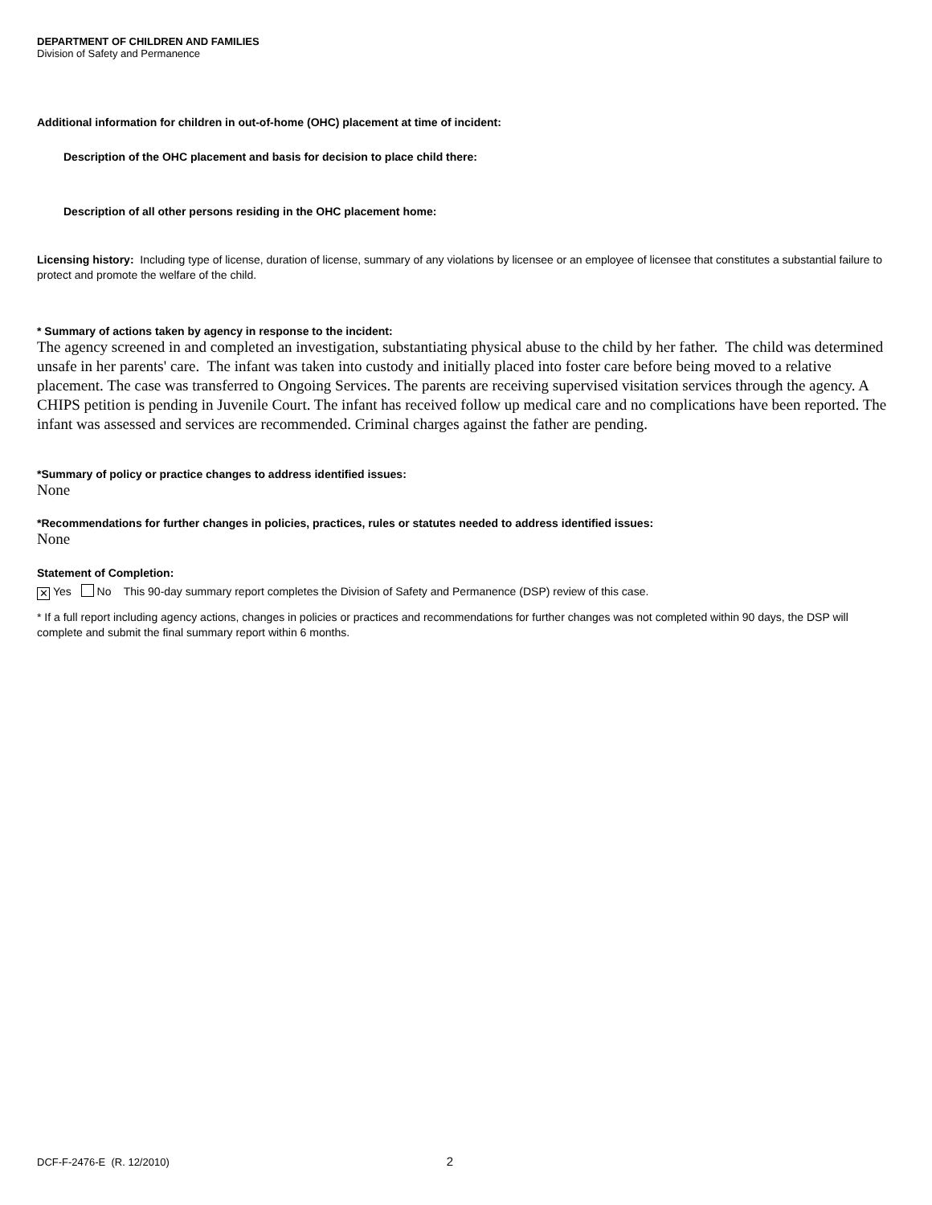DEPARTMENT OF CHILDREN AND FAMILIES
Division of Safety and Permanence
Additional information for children in out-of-home (OHC) placement at time of incident:
Description of the OHC placement and basis for decision to place child there:
Description of all other persons residing in the OHC placement home:
Licensing history: Including type of license, duration of license, summary of any violations by licensee or an employee of licensee that constitutes a substantial failure to protect and promote the welfare of the child.
* Summary of actions taken by agency in response to the incident:
The agency screened in and completed an investigation, substantiating physical abuse to the child by her father. The child was determined unsafe in her parents' care. The infant was taken into custody and initially placed into foster care before being moved to a relative placement. The case was transferred to Ongoing Services. The parents are receiving supervised visitation services through the agency. A CHIPS petition is pending in Juvenile Court. The infant has received follow up medical care and no complications have been reported. The infant was assessed and services are recommended. Criminal charges against the father are pending.
*Summary of policy or practice changes to address identified issues:
None
*Recommendations for further changes in policies, practices, rules or statutes needed to address identified issues:
None
Statement of Completion:
✕ Yes No This 90-day summary report completes the Division of Safety and Permanence (DSP) review of this case.
* If a full report including agency actions, changes in policies or practices and recommendations for further changes was not completed within 90 days, the DSP will complete and submit the final summary report within 6 months.
DCF-F-2476-E (R. 12/2010) 2